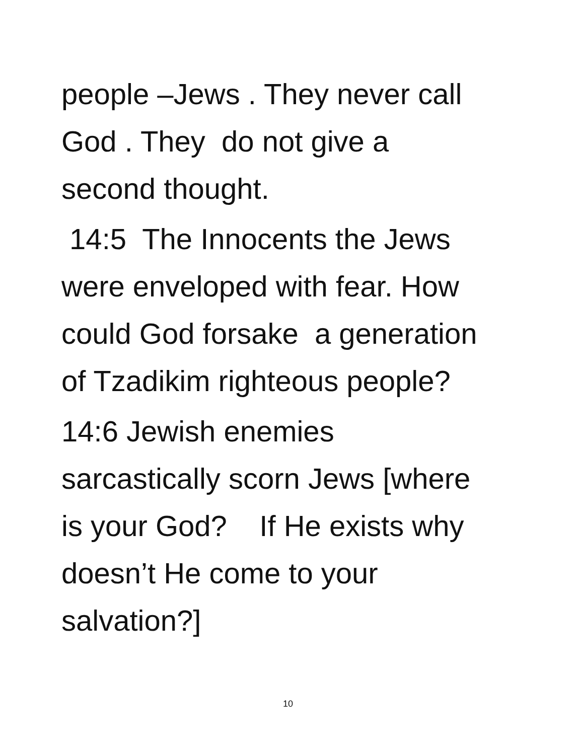people –Jews . They never call
God . They do not give a
second thought.
14:5 The Innocents the Jews
were enveloped with fear. How
could God forsake a generation
of Tzadikim righteous people?
14:6 Jewish enemies
sarcastically scorn Jews [where
is your God? If He exists why
doesn’t He come to your
salvation?]
10